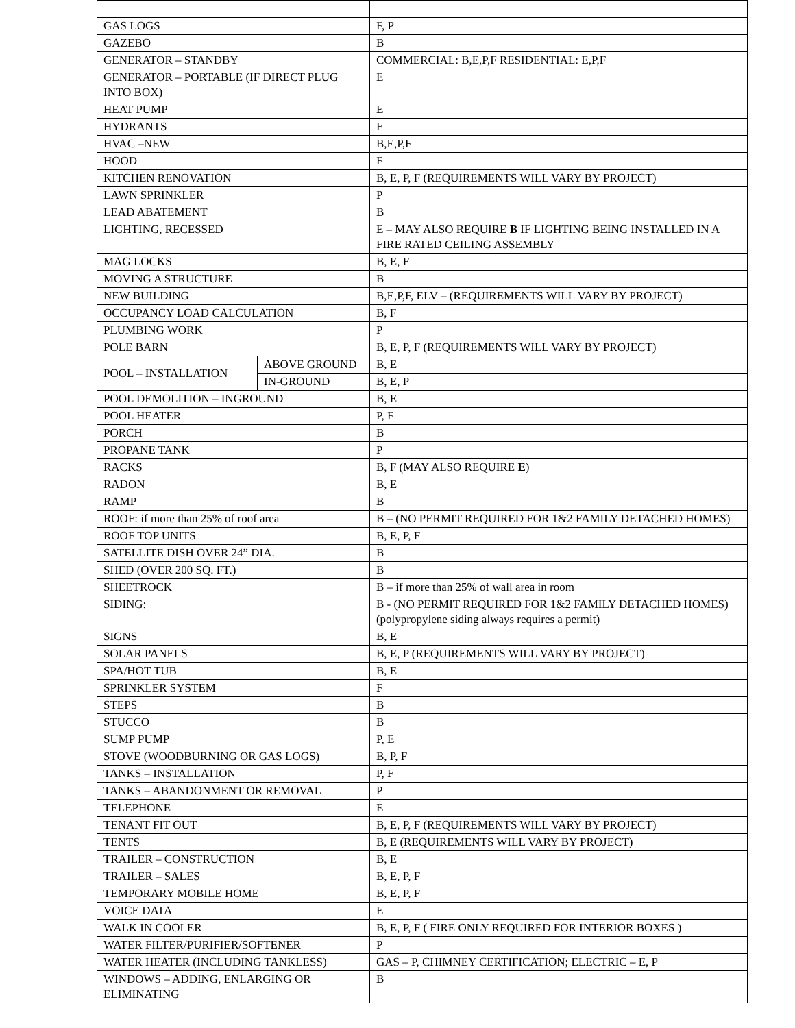| GAS LOGS | | F, P |
| GAZEBO | | B |
| GENERATOR – STANDBY | | COMMERCIAL: B,E,P,F RESIDENTIAL: E,P,F |
| GENERATOR – PORTABLE (IF DIRECT PLUG INTO BOX) | | E |
| HEAT PUMP | | E |
| HYDRANTS | | F |
| HVAC –NEW | | B,E,P,F |
| HOOD | | F |
| KITCHEN RENOVATION | | B, E, P, F (REQUIREMENTS WILL VARY BY PROJECT) |
| LAWN SPRINKLER | | P |
| LEAD ABATEMENT | | B |
| LIGHTING, RECESSED | | E – MAY ALSO REQUIRE B IF LIGHTING BEING INSTALLED IN A FIRE RATED CEILING ASSEMBLY |
| MAG LOCKS | | B, E, F |
| MOVING A STRUCTURE | | B |
| NEW BUILDING | | B,E,P,F, ELV – (REQUIREMENTS WILL VARY BY PROJECT) |
| OCCUPANCY LOAD CALCULATION | | B, F |
| PLUMBING WORK | | P |
| POLE BARN | | B, E, P, F (REQUIREMENTS WILL VARY BY PROJECT) |
| POOL – INSTALLATION | ABOVE GROUND | B, E |
| | IN-GROUND | B, E, P |
| POOL DEMOLITION – INGROUND | | B, E |
| POOL HEATER | | P, F |
| PORCH | | B |
| PROPANE TANK | | P |
| RACKS | | B, F (MAY ALSO REQUIRE E ) |
| RADON | | B, E |
| RAMP | | B |
| ROOF: if more than 25% of roof area | | B – (NO PERMIT REQUIRED FOR 1&2 FAMILY DETACHED HOMES) |
| ROOF TOP UNITS | | B, E, P, F |
| SATELLITE DISH OVER 24” DIA. | | B |
| SHED (OVER 200 SQ. FT.) | | B |
| SHEETROCK | | B – if more than 25% of wall area in room |
| SIDING: | | B - (NO PERMIT REQUIRED FOR 1&2 FAMILY DETACHED HOMES) (polypropylene siding always requires a permit) |
| SIGNS | | B, E |
| SOLAR PANELS | | B, E, P (REQUIREMENTS WILL VARY BY PROJECT) |
| SPA/HOT TUB | | B, E |
| SPRINKLER SYSTEM | | F |
| STEPS | | B |
| STUCCO | | B |
| SUMP PUMP | | P, E |
| STOVE (WOODBURNING OR GAS LOGS) | | B, P, F |
| TANKS – INSTALLATION | | P, F |
| TANKS – ABANDONMENT OR REMOVAL | | P |
| TELEPHONE | | E |
| TENANT FIT OUT | | B, E, P, F (REQUIREMENTS WILL VARY BY PROJECT) |
| TENTS | | B, E (REQUIREMENTS WILL VARY BY PROJECT) |
| TRAILER – CONSTRUCTION | | B, E |
| TRAILER – SALES | | B, E, P, F |
| TEMPORARY MOBILE HOME | | B, E, P, F |
| VOICE DATA | | E |
| WALK IN COOLER | | B, E, P, F ( FIRE ONLY REQUIRED FOR INTERIOR BOXES ) |
| WATER FILTER/PURIFIER/SOFTENER | | P |
| WATER HEATER (INCLUDING TANKLESS) | | GAS – P, CHIMNEY CERTIFICATION; ELECTRIC – E, P |
| WINDOWS – ADDING, ENLARGING OR ELIMINATING | | B |